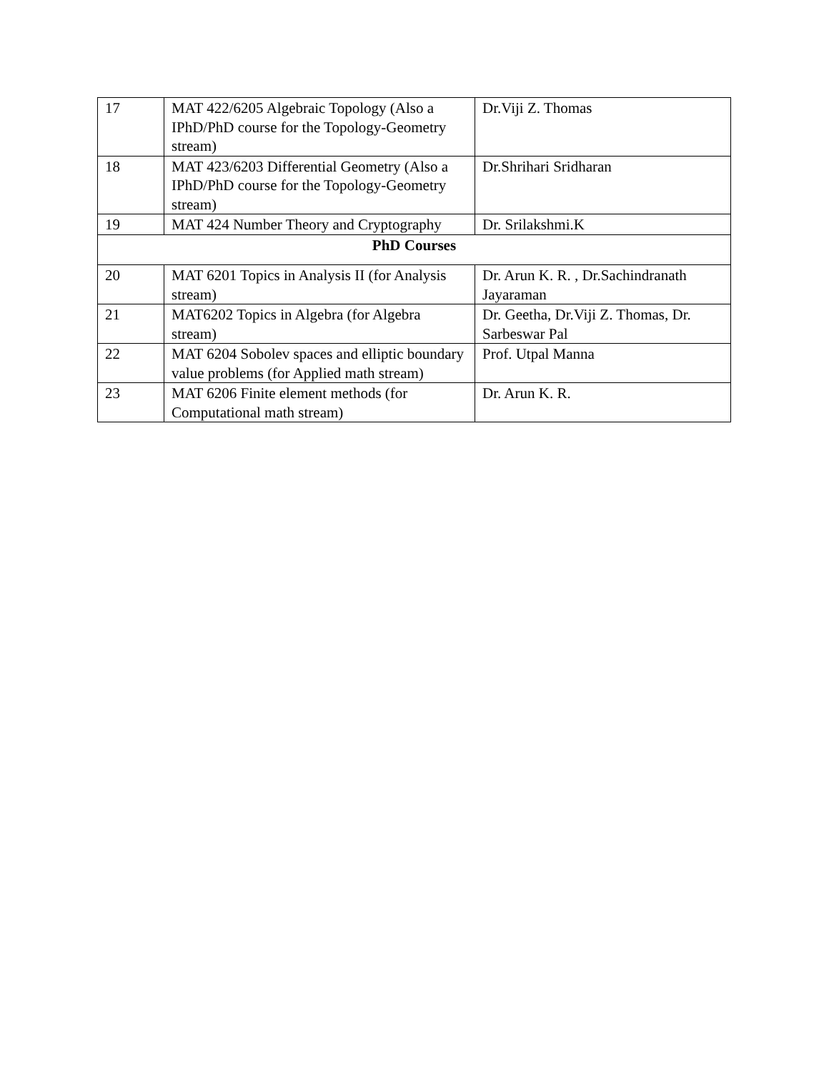| 17 | MAT 422/6205 Algebraic Topology (Also a IPhD/PhD course for the Topology-Geometry stream) | Dr.Viji Z. Thomas |
| 18 | MAT 423/6203 Differential Geometry (Also a IPhD/PhD course for the Topology-Geometry stream) | Dr.Shrihari Sridharan |
| 19 | MAT 424 Number Theory and Cryptography | Dr. Srilakshmi.K |
| PhD Courses | | |
| 20 | MAT 6201 Topics in Analysis II (for Analysis stream) | Dr. Arun K. R. , Dr.Sachindranath Jayaraman |
| 21 | MAT6202 Topics in Algebra (for Algebra stream) | Dr. Geetha, Dr.Viji Z. Thomas, Dr. Sarbeswar Pal |
| 22 | MAT 6204 Sobolev spaces and elliptic boundary value problems (for Applied math stream) | Prof. Utpal Manna |
| 23 | MAT 6206 Finite element methods (for Computational math stream) | Dr. Arun K. R. |